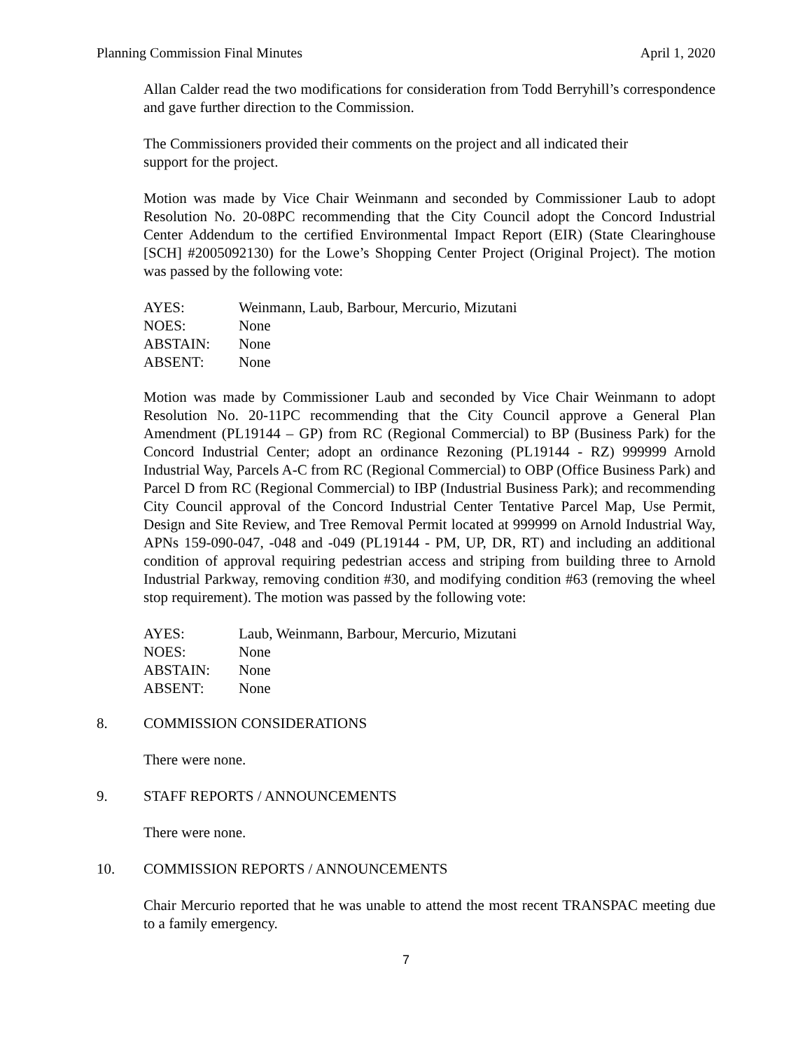Planning Commission Final Minutes April 1, 2020
Allan Calder read the two modifications for consideration from Todd Berryhill’s correspondence and gave further direction to the Commission.
The Commissioners provided their comments on the project and all indicated their
support for the project.
Motion was made by Vice Chair Weinmann and seconded by Commissioner Laub to adopt Resolution No. 20-08PC recommending that the City Council adopt the Concord Industrial Center Addendum to the certified Environmental Impact Report (EIR) (State Clearinghouse [SCH] #2005092130) for the Lowe’s Shopping Center Project (Original Project). The motion was passed by the following vote:
| AYES: | Weinmann, Laub, Barbour, Mercurio, Mizutani |
| NOES: | None |
| ABSTAIN: | None |
| ABSENT: | None |
Motion was made by Commissioner Laub and seconded by Vice Chair Weinmann to adopt Resolution No. 20-11PC recommending that the City Council approve a General Plan Amendment (PL19144 – GP) from RC (Regional Commercial) to BP (Business Park) for the Concord Industrial Center; adopt an ordinance Rezoning (PL19144 - RZ) 999999 Arnold Industrial Way, Parcels A-C from RC (Regional Commercial) to OBP (Office Business Park) and Parcel D from RC (Regional Commercial) to IBP (Industrial Business Park); and recommending City Council approval of the Concord Industrial Center Tentative Parcel Map, Use Permit, Design and Site Review, and Tree Removal Permit located at 999999 on Arnold Industrial Way, APNs 159-090-047, -048 and -049 (PL19144 - PM, UP, DR, RT) and including an additional condition of approval requiring pedestrian access and striping from building three to Arnold Industrial Parkway, removing condition #30, and modifying condition #63 (removing the wheel stop requirement). The motion was passed by the following vote:
| AYES: | Laub, Weinmann, Barbour, Mercurio, Mizutani |
| NOES: | None |
| ABSTAIN: | None |
| ABSENT: | None |
8. COMMISSION CONSIDERATIONS
There were none.
9. STAFF REPORTS / ANNOUNCEMENTS
There were none.
10. COMMISSION REPORTS / ANNOUNCEMENTS
Chair Mercurio reported that he was unable to attend the most recent TRANSPAC meeting due to a family emergency.
7